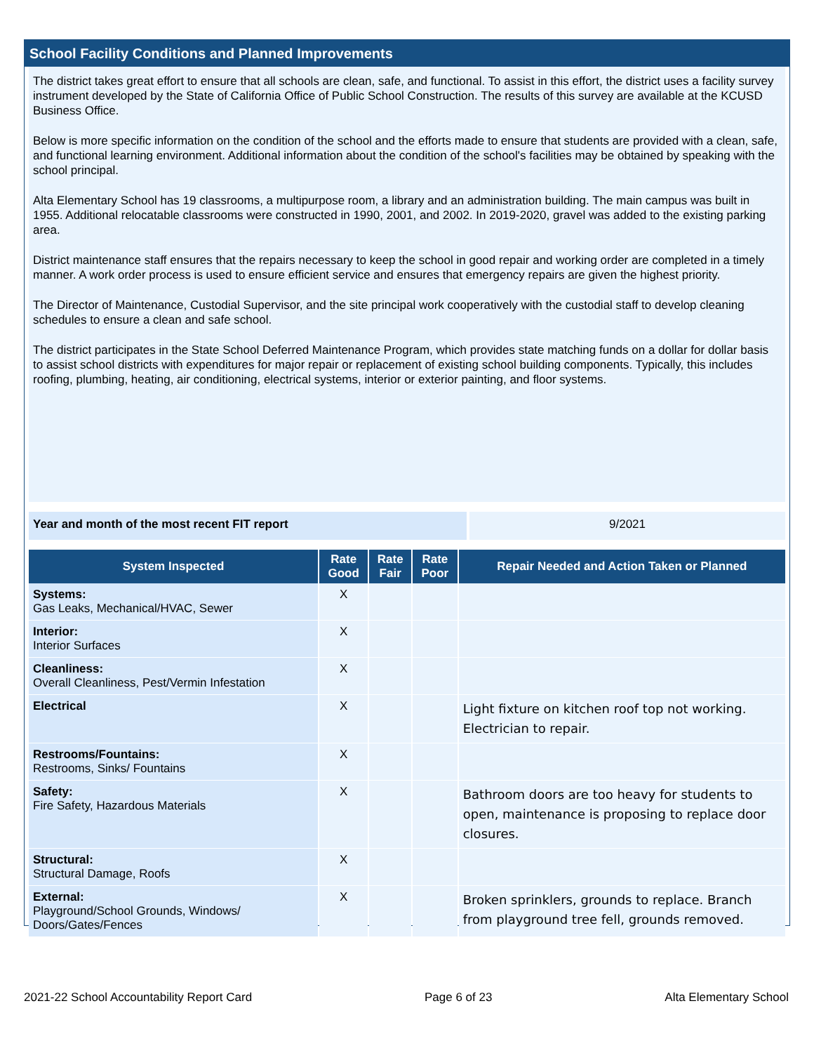School Facility Conditions and Planned Improvements
The district takes great effort to ensure that all schools are clean, safe, and functional. To assist in this effort, the district uses a facility survey instrument developed by the State of California Office of Public School Construction. The results of this survey are available at the KCUSD Business Office.
Below is more specific information on the condition of the school and the efforts made to ensure that students are provided with a clean, safe, and functional learning environment. Additional information about the condition of the school's facilities may be obtained by speaking with the school principal.
Alta Elementary School has 19 classrooms, a multipurpose room, a library and an administration building. The main campus was built in 1955. Additional relocatable classrooms were constructed in 1990, 2001, and 2002. In 2019-2020, gravel was added to the existing parking area.
District maintenance staff ensures that the repairs necessary to keep the school in good repair and working order are completed in a timely manner. A work order process is used to ensure efficient service and ensures that emergency repairs are given the highest priority.
The Director of Maintenance, Custodial Supervisor, and the site principal work cooperatively with the custodial staff to develop cleaning schedules to ensure a clean and safe school.
The district participates in the State School Deferred Maintenance Program, which provides state matching funds on a dollar for dollar basis to assist school districts with expenditures for major repair or replacement of existing school building components. Typically, this includes roofing, plumbing, heating, air conditioning, electrical systems, interior or exterior painting, and floor systems.
Year and month of the most recent FIT report 9/2021
| System Inspected | Rate Good | Rate Fair | Rate Poor | Repair Needed and Action Taken or Planned |
| --- | --- | --- | --- | --- |
| Systems: Gas Leaks, Mechanical/HVAC, Sewer | X | | | |
| Interior: Interior Surfaces | X | | | |
| Cleanliness: Overall Cleanliness, Pest/Vermin Infestation | X | | | |
| Electrical | X | | | Light fixture on kitchen roof top not working. Electrician to repair. |
| Restrooms/Fountains: Restrooms, Sinks/ Fountains | X | | | |
| Safety: Fire Safety, Hazardous Materials | X | | | Bathroom doors are too heavy for students to open, maintenance is proposing to replace door closures. |
| Structural: Structural Damage, Roofs | X | | | |
| External: Playground/School Grounds, Windows/ Doors/Gates/Fences | X | | | Broken sprinklers, grounds to replace. Branch from playground tree fell, grounds removed. |
2021-22 School Accountability Report Card Page 6 of 23 Alta Elementary School